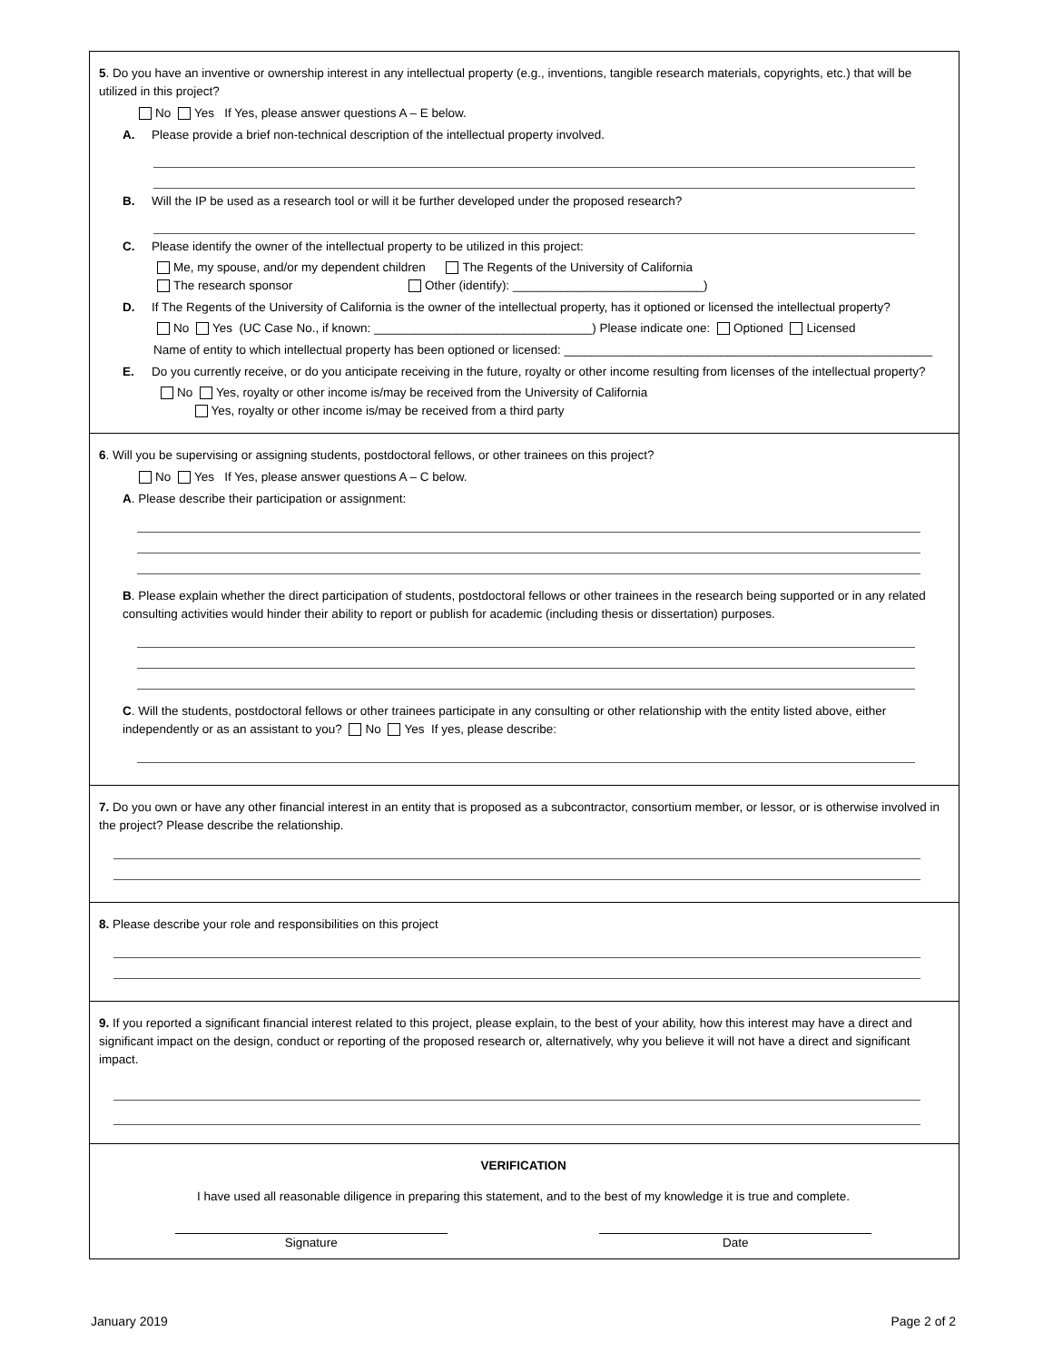5. Do you have an inventive or ownership interest in any intellectual property (e.g., inventions, tangible research materials, copyrights, etc.) that will be utilized in this project?
No Yes If Yes, please answer questions A – E below.
A. Please provide a brief non-technical description of the intellectual property involved.
B. Will the IP be used as a research tool or will it be further developed under the proposed research?
C. Please identify the owner of the intellectual property to be utilized in this project:
Me, my spouse, and/or my dependent children The Regents of the University of California
The research sponsor Other (identify): ____________________________)
D. If The Regents of the University of California is the owner of the intellectual property, has it optioned or licensed the intellectual property?
No Yes (UC Case No., if known: ________________________________) Please indicate one: Optioned Licensed
Name of entity to which intellectual property has been optioned or licensed: ______________________________________________________
E. Do you currently receive, or do you anticipate receiving in the future, royalty or other income resulting from licenses of the intellectual property?
No Yes, royalty or other income is/may be received from the University of California
Yes, royalty or other income is/may be received from a third party
6. Will you be supervising or assigning students, postdoctoral fellows, or other trainees on this project?
No Yes If Yes, please answer questions A – C below.
A. Please describe their participation or assignment:
B. Please explain whether the direct participation of students, postdoctoral fellows or other trainees in the research being supported or in any related consulting activities would hinder their ability to report or publish for academic (including thesis or dissertation) purposes.
C. Will the students, postdoctoral fellows or other trainees participate in any consulting or other relationship with the entity listed above, either independently or as an assistant to you? No Yes If yes, please describe:
7. Do you own or have any other financial interest in an entity that is proposed as a subcontractor, consortium member, or lessor, or is otherwise involved in the project? Please describe the relationship.
8. Please describe your role and responsibilities on this project
9. If you reported a significant financial interest related to this project, please explain, to the best of your ability, how this interest may have a direct and significant impact on the design, conduct or reporting of the proposed research or, alternatively, why you believe it will not have a direct and significant impact.
VERIFICATION
I have used all reasonable diligence in preparing this statement, and to the best of my knowledge it is true and complete.
Signature Date
January 2019 Page 2 of 2